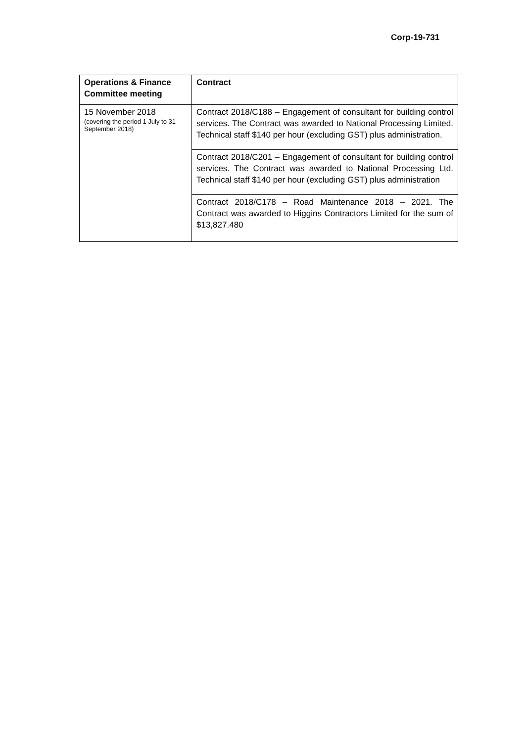Corp-19-731
| Operations & Finance Committee meeting | Contract |
| --- | --- |
| 15 November 2018 (covering the period 1 July to 31 September 2018) | Contract 2018/C188 – Engagement of consultant for building control services. The Contract was awarded to National Processing Limited. Technical staff $140 per hour (excluding GST) plus administration. |
| | Contract 2018/C201 – Engagement of consultant for building control services. The Contract was awarded to National Processing Ltd. Technical staff $140 per hour (excluding GST) plus administration |
| | Contract 2018/C178 – Road Maintenance 2018 – 2021. The Contract was awarded to Higgins Contractors Limited for the sum of $13,827.480 |